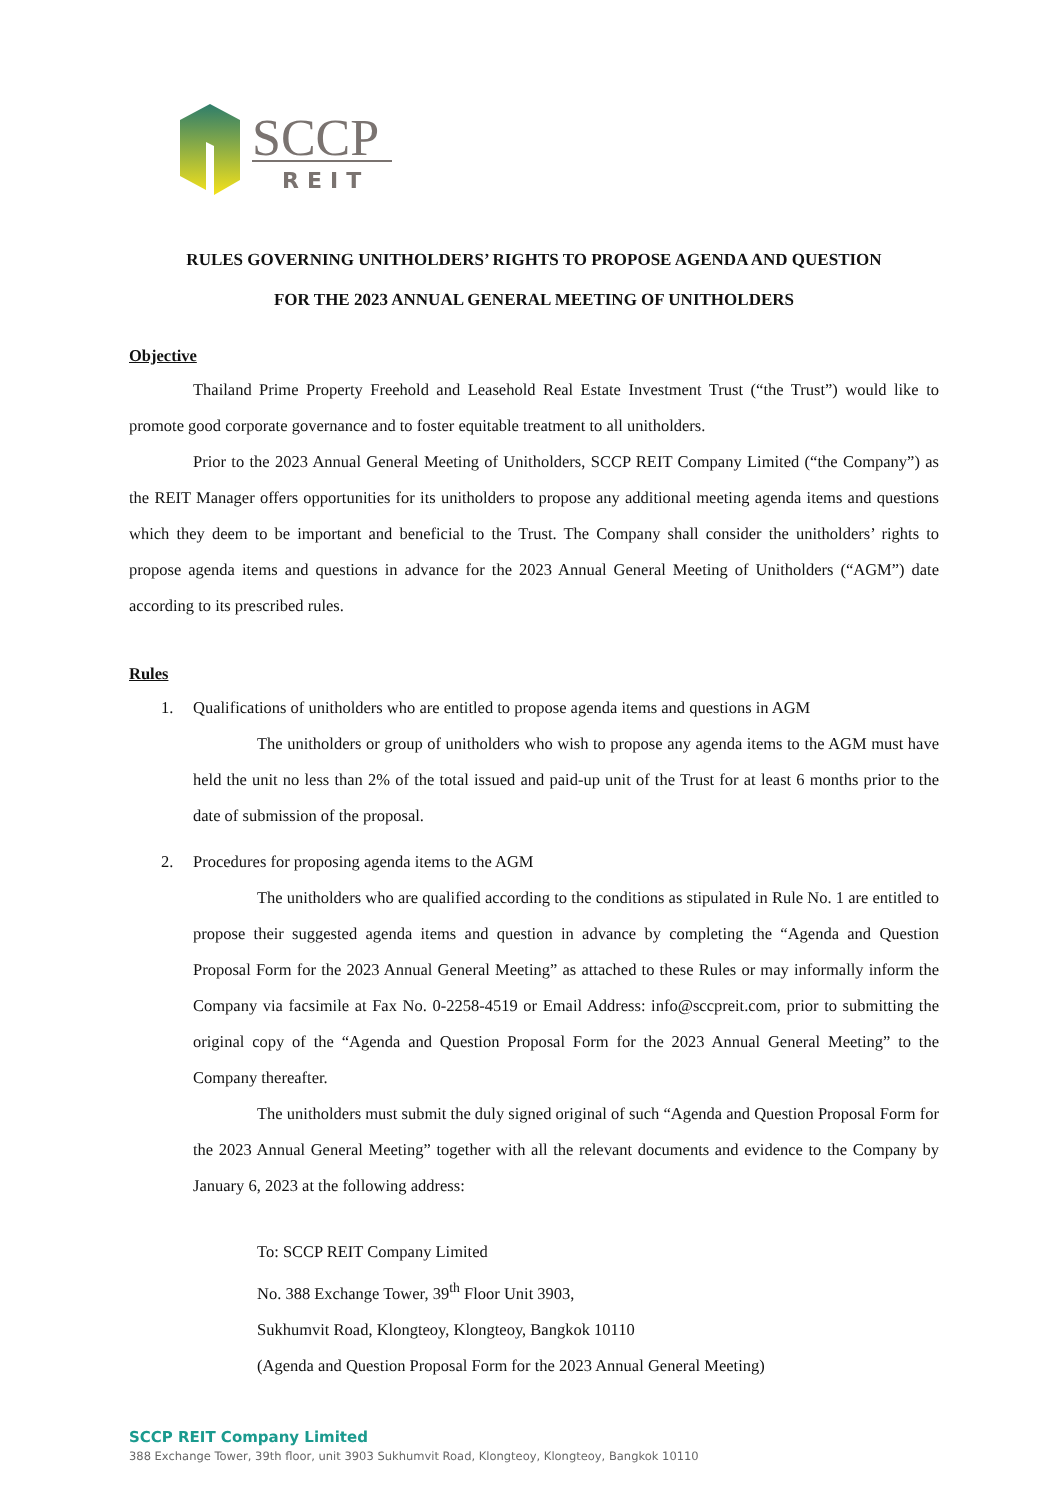SCCP
REIT
RULES GOVERNING UNITHOLDERS’ RIGHTS TO PROPOSE AGENDA AND QUESTION
FOR THE 2023 ANNUAL GENERAL MEETING OF UNITHOLDERS
Objective
Thailand Prime Property Freehold and Leasehold Real Estate Investment Trust (“the Trust”) would like to promote good corporate governance and to foster equitable treatment to all unitholders.
Prior to the 2023 Annual General Meeting of Unitholders, SCCP REIT Company Limited (“the Company”) as the REIT Manager offers opportunities for its unitholders to propose any additional meeting agenda items and questions which they deem to be important and beneficial to the Trust. The Company shall consider the unitholders’ rights to propose agenda items and questions in advance for the 2023 Annual General Meeting of Unitholders (“AGM”) date according to its prescribed rules.
Rules
1. Qualifications of unitholders who are entitled to propose agenda items and questions in AGM
The unitholders or group of unitholders who wish to propose any agenda items to the AGM must have held the unit no less than 2% of the total issued and paid-up unit of the Trust for at least 6 months prior to the date of submission of the proposal.
2. Procedures for proposing agenda items to the AGM
The unitholders who are qualified according to the conditions as stipulated in Rule No. 1 are entitled to propose their suggested agenda items and question in advance by completing the “Agenda and Question Proposal Form for the 2023 Annual General Meeting” as attached to these Rules or may informally inform the Company via facsimile at Fax No. 0-2258-4519 or Email Address: info@sccpreit.com, prior to submitting the original copy of the “Agenda and Question Proposal Form for the 2023 Annual General Meeting” to the Company thereafter.
The unitholders must submit the duly signed original of such “Agenda and Question Proposal Form for the 2023 Annual General Meeting” together with all the relevant documents and evidence to the Company by January 6, 2023 at the following address:
To: SCCP REIT Company Limited
No. 388 Exchange Tower, 39<sup>th</sup> Floor Unit 3903,
Sukhumvit Road, Klongteoy, Klongteoy, Bangkok 10110
(Agenda and Question Proposal Form for the 2023 Annual General Meeting)
SCCP REIT Company Limited
388 Exchange Tower, 39th floor, unit 3903 Sukhumvit Road, Klongteoy, Klongteoy, Bangkok 10110